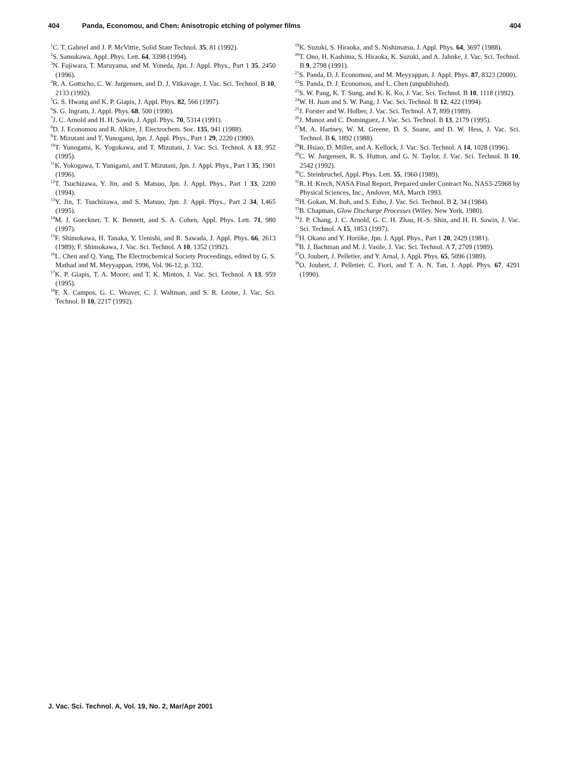404 Panda, Economou, and Chen: Anisotropic etching of polymer films 404
<sup>1</sup> C. T. Gabriel and J. P. McVittie, Solid State Technol. 35, 81 (1992).
<sup>2</sup> S. Samukawa, Appl. Phys. Lett. 64, 3398 (1994).
<sup>3</sup> N. Fujiwara, T. Maruyama, and M. Yoneda, Jpn. J. Appl. Phys., Part 1 35, 2450 (1996).
<sup>4</sup> R. A. Gottscho, C. W. Jurgensen, and D. J. Vitkavage, J. Vac. Sci. Technol. B 10, 2133 (1992).
<sup>5</sup> G. S. Hwang and K. P. Giapis, J. Appl. Phys. 82, 566 (1997).
<sup>6</sup> S. G. Ingram, J. Appl. Phys. 68, 500 (1990).
<sup>7</sup> J. C. Arnold and H. H. Sawin, J. Appl. Phys. 70, 5314 (1991).
<sup>8</sup> D. J. Economou and R. Alkire, J. Electrochem. Soc. 135, 941 (1988).
<sup>9</sup> T. Mizutani and T. Yunogami, Jpn. J. Appl. Phys., Part 1 29, 2220 (1990).
<sup>10</sup> T. Yunogami, K. Yogokawa, and T. Mizutani, J. Vac. Sci. Technol. A 13, 952 (1995).
<sup>11</sup> K. Yokogawa, T. Yunigami, and T. Mizutani, Jpn. J. Appl. Phys., Part 1 35, 1901 (1996).
<sup>12</sup> T. Tsuchizawa, Y. Jin, and S. Matsuo, Jpn. J. Appl. Phys., Part 1 33, 2200 (1994).
<sup>13</sup> Y. Jin, T. Tsuchizawa, and S. Matsuo, Jpn. J. Appl. Phys., Part 2 34, L465 (1995).
<sup>14</sup> M. J. Goeckner, T. K. Bennett, and S. A. Cohen, Appl. Phys. Lett. 71, 980 (1997).
<sup>15</sup>F. Shimokawa, H. Tanaka, Y. Uenishi, and R. Sawada, J. Appl. Phys. 66, 2613 (1989); F. Shimokawa, J. Vac. Sci. Technol. A 10, 1352 (1992).
<sup>16</sup> L. Chen and Q. Yang, The Electrochemical Society Proceedings, edited by G. S. Mathad and M. Meyyappan, 1996, Vol. 96-12, p. 332.
<sup>17</sup> K. P. Giapis, T. A. Moore, and T. K. Minton, J. Vac. Sci. Technol. A 13, 959 (1995).
<sup>18</sup>F. X. Campos, G. C. Weaver, C. J. Waltman, and S. R. Leone, J. Vac. Sci. Technol. B 10, 2217 (1992).
<sup>19</sup>K. Suzuki, S. Hiraoka, and S. Nishimatsu, J. Appl. Phys. 64, 3697 (1988).
<sup>20</sup> T. Ono, H. Kashima, S. Hiraoka, K. Suzuki, and A. Jahnke, J. Vac. Sci. Technol. B 9, 2798 (1991).
<sup>21</sup>S. Panda, D. J. Economou, and M. Meyyappan, J. Appl. Phys. 87, 8323 (2000).
<sup>22</sup>S. Panda, D. J. Economou, and L. Chen (unpublished).
<sup>23</sup>S. W. Pang, K. T. Sung, and K. K. Ko, J. Vac. Sci. Technol. B 10, 1118 (1992).
<sup>24</sup> W. H. Juan and S. W. Pang, J. Vac. Sci. Technol. B 12, 422 (1994).
<sup>25</sup> J. Forster and W. Holber, J. Vac. Sci. Technol. A 7, 899 (1989).
<sup>26</sup> J. Munoz and C. Dominguez, J. Vac. Sci. Technol. B 13, 2179 (1995).
<sup>27</sup> M. A. Hartney, W. M. Greene, D. S. Soane, and D. W. Hess, J. Vac. Sci. Technol. B 6, 1892 (1988).
<sup>28</sup> R. Hsiao, D. Miller, and A. Kellock, J. Vac. Sci. Technol. A 14, 1028 (1996).
<sup>29</sup>C. W. Jurgensen, R. S. Hutton, and G. N. Taylor, J. Vac. Sci. Technol. B 10, 2542 (1992).
<sup>30</sup>C. Steinbruchel, Appl. Phys. Lett. 55, 1960 (1989).
<sup>31</sup> R. H. Krech, NASA Final Report, Prepared under Contract No. NAS3-25968 by Physical Sciences, Inc., Andover, MA, March 1993.
<sup>32</sup>H. Gokan, M. Itoh, and S. Esho, J. Vac. Sci. Technol. B 2, 34 (1984).
<sup>33</sup>B. Chapman, Glow Discharge Processes (Wiley, New York, 1980).
<sup>34</sup> J. P. Chang, J. C. Arnold, G. C. H. Zhau, H.-S. Shin, and H. H. Sawin, J. Vac. Sci. Technol. A 15, 1853 (1997).
<sup>35</sup>H. Okano and Y. Horiike, Jpn. J. Appl. Phys., Part 1 20, 2429 (1981).
<sup>36</sup>B. J. Bachman and M. J. Vasile, J. Vac. Sci. Technol. A 7, 2709 (1989).
<sup>37</sup>O. Joubert, J. Pelletier, and Y. Arnal, J. Appl. Phys. 65, 5096 (1989).
<sup>38</sup>O. Joubert, J. Pelletier, C. Fiori, and T. A. N. Tan, J. Appl. Phys. 67, 4291 (1990).
J. Vac. Sci. Technol. A, Vol. 19, No. 2, Mar/Apr 2001